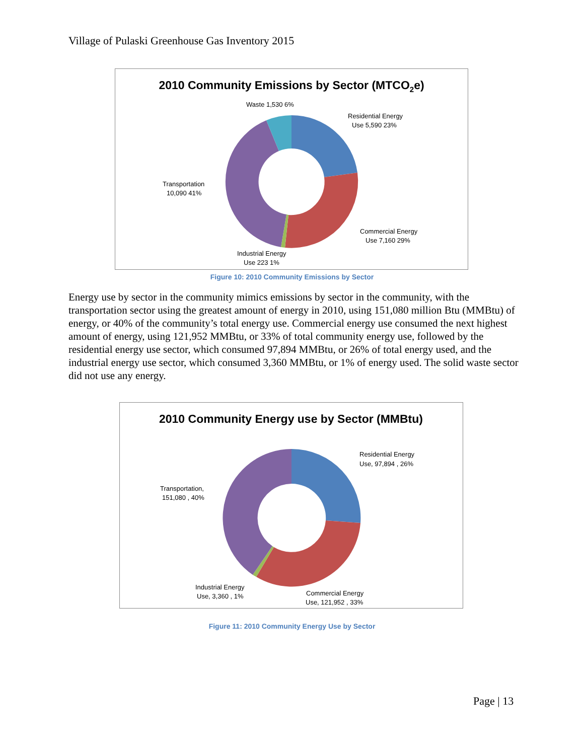Village of Pulaski Greenhouse Gas Inventory 2015
2010 Community Emissions by Sector (MTCO2e)
Waste 1,530 6%
Residential Energy
Use 5,590 23%
Transportation
10,090 41%
Commercial Energy
Use 7,160 29%
Industrial Energy
Use 223 1%
Figure 10: 2010 Community Emissions by Sector
Energy use by sector in the community mimics emissions by sector in the community, with the transportation sector using the greatest amount of energy in 2010, using 151,080 million Btu (MMBtu) of energy, or 40% of the community’s total energy use. Commercial energy use consumed the next highest amount of energy, using 121,952 MMBtu, or 33% of total community energy use, followed by the residential energy use sector, which consumed 97,894 MMBtu, or 26% of total energy used, and the industrial energy use sector, which consumed 3,360 MMBtu, or 1% of energy used. The solid waste sector did not use any energy.
2010 Community Energy use by Sector (MMBtu)
Residential Energy
Use, 97,894 , 26%
Transportation,
151,080 , 40%
Industrial Energy
Use, 3,360 , 1%
Commercial Energy
Use, 121,952 , 33%
Figure 11: 2010 Community Energy Use by Sector
Page | 13